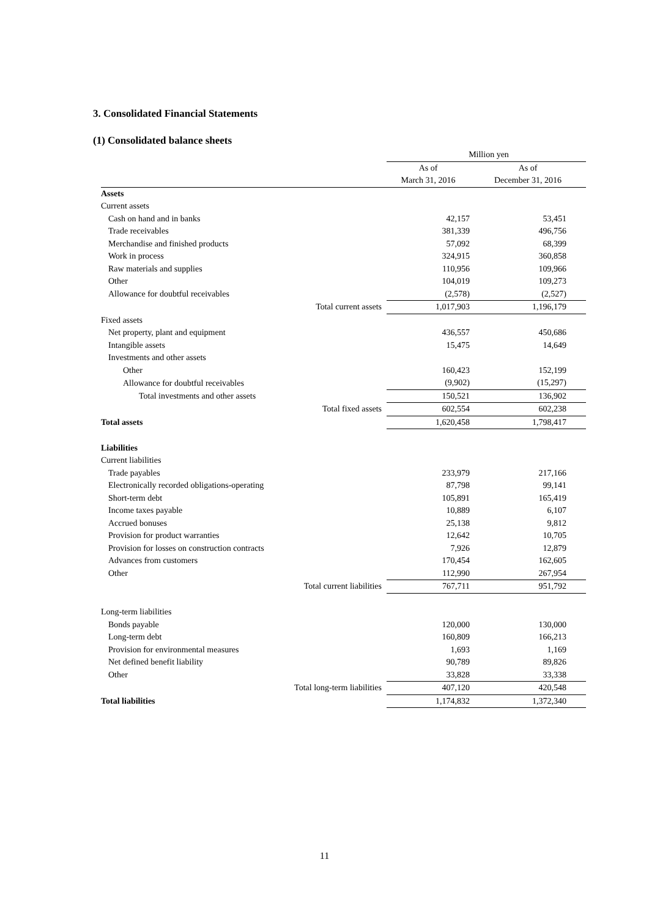3. Consolidated Financial Statements
(1) Consolidated balance sheets
| | Million yen | |
| | As of | As of |
| | March 31, 2016 | December 31, 2016 |
| Assets | | |
| Current assets | | |
| Cash on hand and in banks | 42,157 | 53,451 |
| Trade receivables | 381,339 | 496,756 |
| Merchandise and finished products | 57,092 | 68,399 |
| Work in process | 324,915 | 360,858 |
| Raw materials and supplies | 110,956 | 109,966 |
| Other | 104,019 | 109,273 |
| Allowance for doubtful receivables | (2,578) | (2,527) |
| Total current assets | 1,017,903 | 1,196,179 |
| Fixed assets | | |
| Net property, plant and equipment | 436,557 | 450,686 |
| Intangible assets | 15,475 | 14,649 |
| Investments and other assets | | |
| Other | 160,423 | 152,199 |
| Allowance for doubtful receivables | (9,902) | (15,297) |
| Total investments and other assets | 150,521 | 136,902 |
| Total fixed assets | 602,554 | 602,238 |
| Total assets | 1,620,458 | 1,798,417 |
| Liabilities | | |
| Current liabilities | | |
| Trade payables | 233,979 | 217,166 |
| Electronically recorded obligations-operating | 87,798 | 99,141 |
| Short-term debt | 105,891 | 165,419 |
| Income taxes payable | 10,889 | 6,107 |
| Accrued bonuses | 25,138 | 9,812 |
| Provision for product warranties | 12,642 | 10,705 |
| Provision for losses on construction contracts | 7,926 | 12,879 |
| Advances from customers | 170,454 | 162,605 |
| Other | 112,990 | 267,954 |
| Total current liabilities | 767,711 | 951,792 |
| Long-term liabilities | | |
| Bonds payable | 120,000 | 130,000 |
| Long-term debt | 160,809 | 166,213 |
| Provision for environmental measures | 1,693 | 1,169 |
| Net defined benefit liability | 90,789 | 89,826 |
| Other | 33,828 | 33,338 |
| Total long-term liabilities | 407,120 | 420,548 |
| Total liabilities | 1,174,832 | 1,372,340 |
11